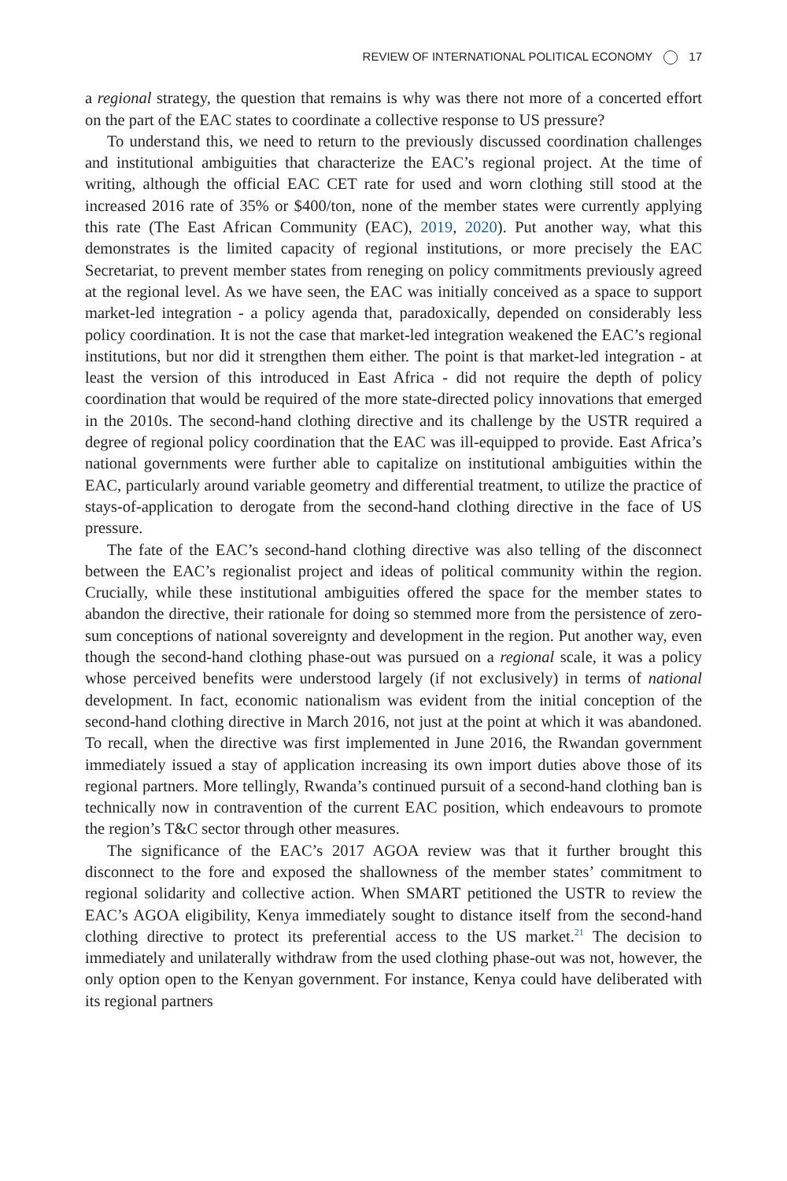REVIEW OF INTERNATIONAL POLITICAL ECONOMY 17
a regional strategy, the question that remains is why was there not more of a concerted effort on the part of the EAC states to coordinate a collective response to US pressure?
To understand this, we need to return to the previously discussed coordination challenges and institutional ambiguities that characterize the EAC’s regional project. At the time of writing, although the official EAC CET rate for used and worn clothing still stood at the increased 2016 rate of 35% or $400/ton, none of the member states were currently applying this rate (The East African Community (EAC), 2019, 2020). Put another way, what this demonstrates is the limited capacity of regional institutions, or more precisely the EAC Secretariat, to prevent member states from reneging on policy commitments previously agreed at the regional level. As we have seen, the EAC was initially conceived as a space to support market-led integration - a policy agenda that, paradoxically, depended on considerably less policy coordination. It is not the case that market-led integration weakened the EAC’s regional institutions, but nor did it strengthen them either. The point is that market-led integration - at least the version of this introduced in East Africa - did not require the depth of policy coordination that would be required of the more state-directed policy innovations that emerged in the 2010s. The second-hand clothing directive and its challenge by the USTR required a degree of regional policy coordination that the EAC was ill-equipped to provide. East Africa’s national governments were further able to capitalize on institutional ambiguities within the EAC, particularly around variable geometry and differential treatment, to utilize the practice of stays-of-application to derogate from the second-hand clothing directive in the face of US pressure.
The fate of the EAC’s second-hand clothing directive was also telling of the disconnect between the EAC’s regionalist project and ideas of political community within the region. Crucially, while these institutional ambiguities offered the space for the member states to abandon the directive, their rationale for doing so stemmed more from the persistence of zero-sum conceptions of national sovereignty and development in the region. Put another way, even though the second-hand clothing phase-out was pursued on a regional scale, it was a policy whose perceived benefits were understood largely (if not exclusively) in terms of national development. In fact, economic nationalism was evident from the initial conception of the second-hand clothing directive in March 2016, not just at the point at which it was abandoned. To recall, when the directive was first implemented in June 2016, the Rwandan government immediately issued a stay of application increasing its own import duties above those of its regional partners. More tellingly, Rwanda’s continued pursuit of a second-hand clothing ban is technically now in contravention of the current EAC position, which endeavours to promote the region’s T&C sector through other measures.
The significance of the EAC’s 2017 AGOA review was that it further brought this disconnect to the fore and exposed the shallowness of the member states’ commitment to regional solidarity and collective action. When SMART petitioned the USTR to review the EAC’s AGOA eligibility, Kenya immediately sought to distance itself from the second-hand clothing directive to protect its preferential access to the US market.<sup>21</sup> The decision to immediately and unilaterally withdraw from the used clothing phase-out was not, however, the only option open to the Kenyan government. For instance, Kenya could have deliberated with its regional partners